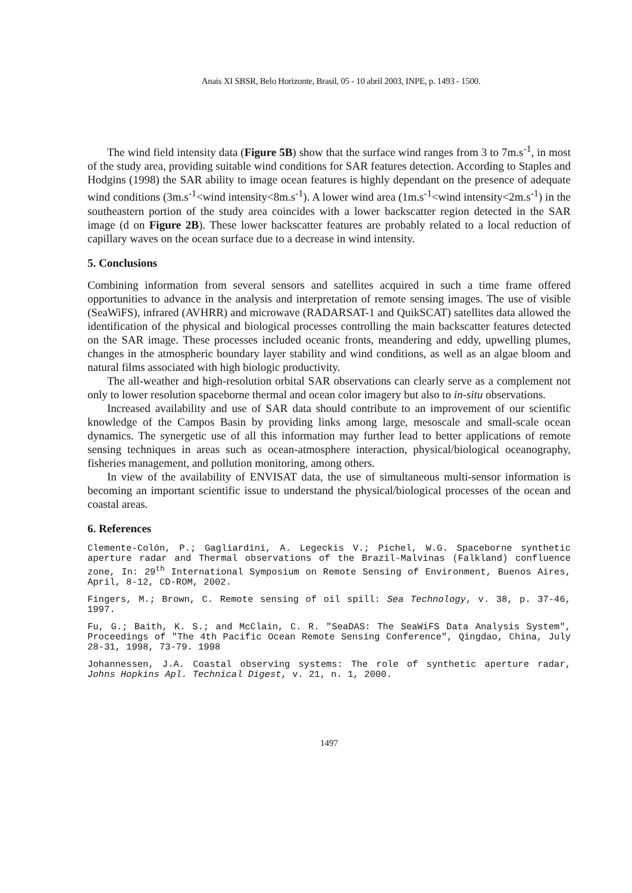Anais XI SBSR, Belo Horizonte, Brasil, 05 - 10 abril 2003, INPE, p. 1493 - 1500.
The wind field intensity data (Figure 5B) show that the surface wind ranges from 3 to 7m.s<sup>-1</sup>, in most of the study area, providing suitable wind conditions for SAR features detection. According to Staples and Hodgins (1998) the SAR ability to image ocean features is highly dependant on the presence of adequate wind conditions (3m.s<sup>-1</sup><wind intensity<8m.s<sup>-1</sup>). A lower wind area (1m.s<sup>-1</sup><wind intensity<2m.s<sup>-1</sup>) in the southeastern portion of the study area coincides with a lower backscatter region detected in the SAR image (d on Figure 2B). These lower backscatter features are probably related to a local reduction of capillary waves on the ocean surface due to a decrease in wind intensity.
5. Conclusions
Combining information from several sensors and satellites acquired in such a time frame offered opportunities to advance in the analysis and interpretation of remote sensing images. The use of visible (SeaWiFS), infrared (AVHRR) and microwave (RADARSAT-1 and QuikSCAT) satellites data allowed the identification of the physical and biological processes controlling the main backscatter features detected on the SAR image. These processes included oceanic fronts, meandering and eddy, upwelling plumes, changes in the atmospheric boundary layer stability and wind conditions, as well as an algae bloom and natural films associated with high biologic productivity.
The all-weather and high-resolution orbital SAR observations can clearly serve as a complement not only to lower resolution spaceborne thermal and ocean color imagery but also to in-situ observations.
Increased availability and use of SAR data should contribute to an improvement of our scientific knowledge of the Campos Basin by providing links among large, mesoscale and small-scale ocean dynamics. The synergetic use of all this information may further lead to better applications of remote sensing techniques in areas such as ocean-atmosphere interaction, physical/biological oceanography, fisheries management, and pollution monitoring, among others.
In view of the availability of ENVISAT data, the use of simultaneous multi-sensor information is becoming an important scientific issue to understand the physical/biological processes of the ocean and coastal areas.
6. References
Clemente-Colón, P.; Gagliardini, A. Legeckis V.; Pichel, W.G. Spaceborne synthetic aperture radar and Thermal observations of the Brazil-Malvinas (Falkland) confluence zone, In: 29<sup>th</sup> International Symposium on Remote Sensing of Environment, Buenos Aires, April, 8-12, CD-ROM, 2002.
Fingers, M.; Brown, C. Remote sensing of oil spill: Sea Technology, v. 38, p. 37-46, 1997.
Fu, G.; Baith, K. S.; and McClain, C. R. "SeaDAS: The SeaWiFS Data Analysis System", Proceedings of "The 4th Pacific Ocean Remote Sensing Conference", Qingdao, China, July 28-31, 1998, 73-79. 1998
Johannessen, J.A. Coastal observing systems: The role of synthetic aperture radar, Johns Hopkins Apl. Technical Digest, v. 21, n. 1, 2000.
1497